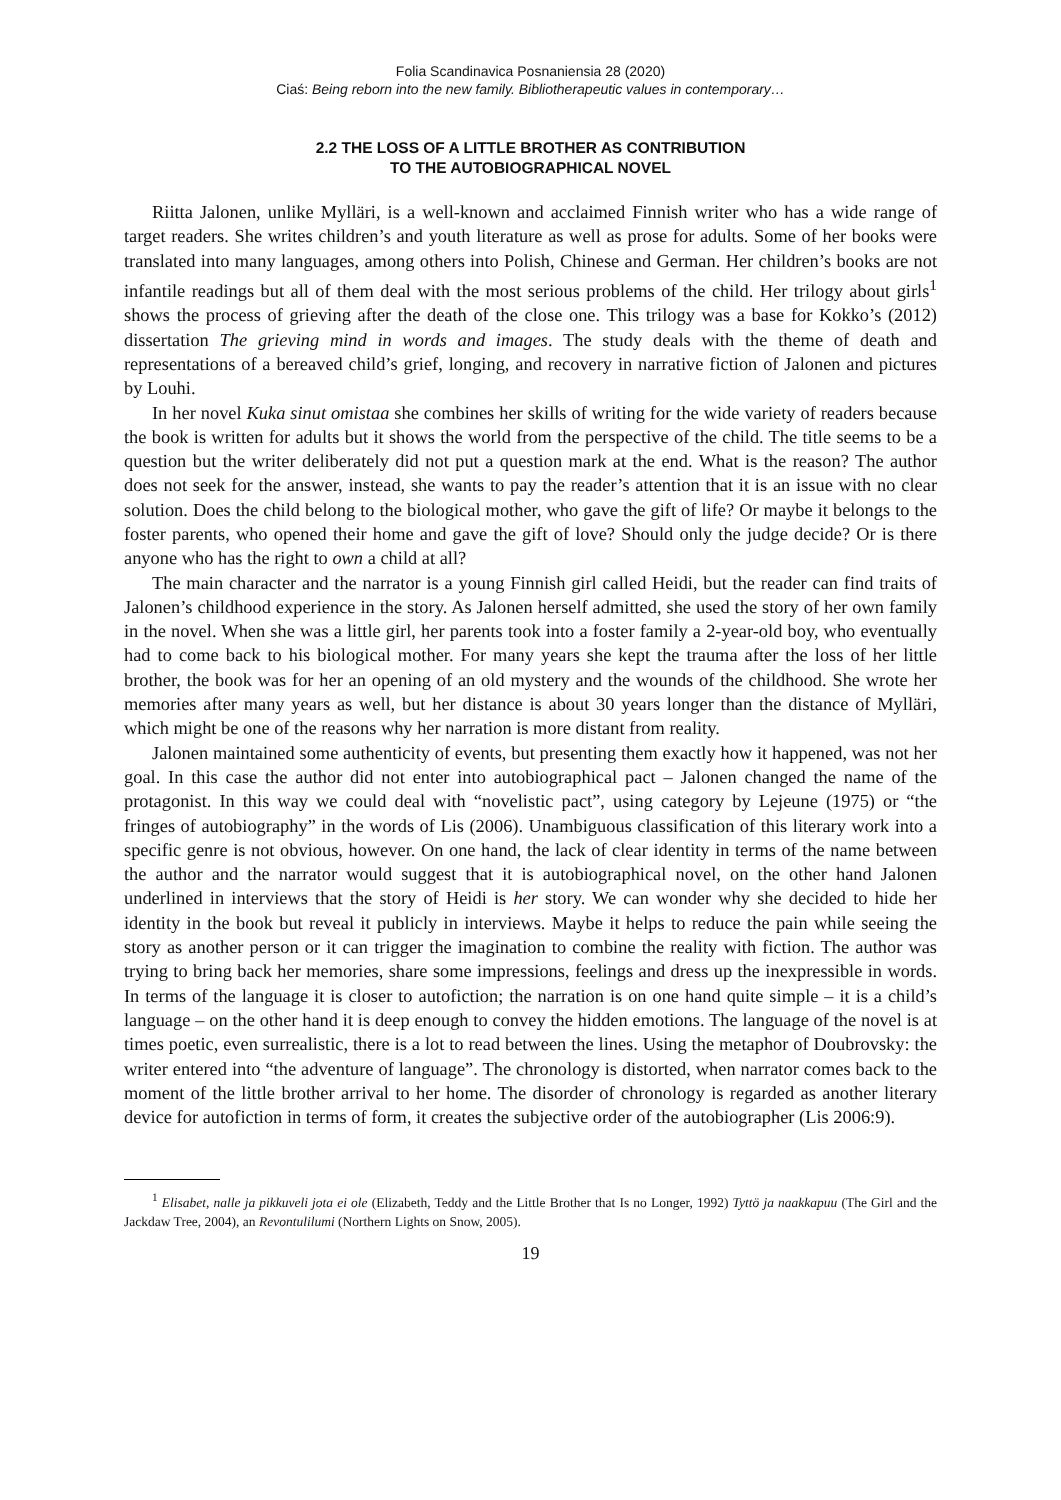Folia Scandinavica Posnaniensia 28 (2020)
Ciaś: Being reborn into the new family. Bibliotherapeutic values in contemporary…
2.2 THE LOSS OF A LITTLE BROTHER AS CONTRIBUTION
TO THE AUTOBIOGRAPHICAL NOVEL
Riitta Jalonen, unlike Mylläri, is a well-known and acclaimed Finnish writer who has a wide range of target readers. She writes children’s and youth literature as well as prose for adults. Some of her books were translated into many languages, among others into Polish, Chinese and German. Her children’s books are not infantile readings but all of them deal with the most serious problems of the child. Her trilogy about girls<sup>1</sup> shows the process of grieving after the death of the close one. This trilogy was a base for Kokko’s (2012) dissertation The grieving mind in words and images. The study deals with the theme of death and representations of a bereaved child’s grief, longing, and recovery in narrative fiction of Jalonen and pictures by Louhi.
In her novel Kuka sinut omistaa she combines her skills of writing for the wide variety of readers because the book is written for adults but it shows the world from the perspective of the child. The title seems to be a question but the writer deliberately did not put a question mark at the end. What is the reason? The author does not seek for the answer, instead, she wants to pay the reader’s attention that it is an issue with no clear solution. Does the child belong to the biological mother, who gave the gift of life? Or maybe it belongs to the foster parents, who opened their home and gave the gift of love? Should only the judge decide? Or is there anyone who has the right to own a child at all?
The main character and the narrator is a young Finnish girl called Heidi, but the reader can find traits of Jalonen’s childhood experience in the story. As Jalonen herself admitted, she used the story of her own family in the novel. When she was a little girl, her parents took into a foster family a 2-year-old boy, who eventually had to come back to his biological mother. For many years she kept the trauma after the loss of her little brother, the book was for her an opening of an old mystery and the wounds of the childhood. She wrote her memories after many years as well, but her distance is about 30 years longer than the distance of Mylläri, which might be one of the reasons why her narration is more distant from reality.
Jalonen maintained some authenticity of events, but presenting them exactly how it happened, was not her goal. In this case the author did not enter into autobiographical pact – Jalonen changed the name of the protagonist. In this way we could deal with “novelistic pact”, using category by Lejeune (1975) or “the fringes of autobiography” in the words of Lis (2006). Unambiguous classification of this literary work into a specific genre is not obvious, however. On one hand, the lack of clear identity in terms of the name between the author and the narrator would suggest that it is autobiographical novel, on the other hand Jalonen underlined in interviews that the story of Heidi is her story. We can wonder why she decided to hide her identity in the book but reveal it publicly in interviews. Maybe it helps to reduce the pain while seeing the story as another person or it can trigger the imagination to combine the reality with fiction. The author was trying to bring back her memories, share some impressions, feelings and dress up the inexpressible in words. In terms of the language it is closer to autofiction; the narration is on one hand quite simple – it is a child’s language – on the other hand it is deep enough to convey the hidden emotions. The language of the novel is at times poetic, even surrealistic, there is a lot to read between the lines. Using the metaphor of Doubrovsky: the writer entered into “the adventure of language”. The chronology is distorted, when narrator comes back to the moment of the little brother arrival to her home. The disorder of chronology is regarded as another literary device for autofiction in terms of form, it creates the subjective order of the autobiographer (Lis 2006:9).
<sup>1</sup> Elisabet, nalle ja pikkuveli jota ei ole (Elizabeth, Teddy and the Little Brother that Is no Longer, 1992) Tyttö ja naakkapuu (The Girl and the Jackdaw Tree, 2004), an Revontulilumi (Northern Lights on Snow, 2005).
19